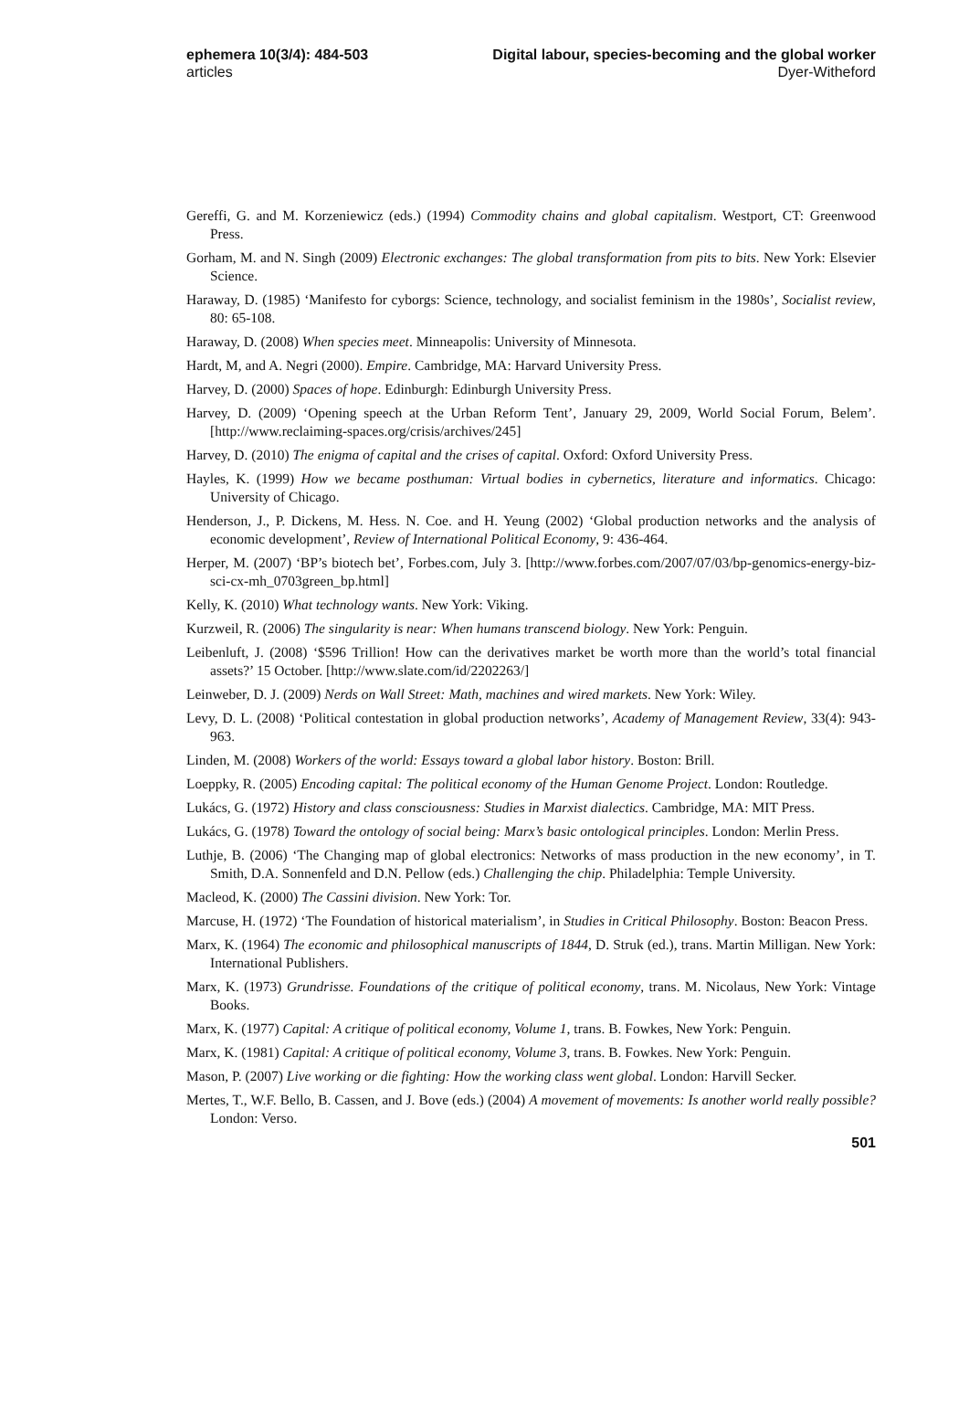ephemera 10(3/4): 484-503
articles
Digital labour, species-becoming and the global worker
Dyer-Witheford
Gereffi, G. and M. Korzeniewicz (eds.) (1994) Commodity chains and global capitalism. Westport, CT: Greenwood Press.
Gorham, M. and N. Singh (2009) Electronic exchanges: The global transformation from pits to bits. New York: Elsevier Science.
Haraway, D. (1985) ‘Manifesto for cyborgs: Science, technology, and socialist feminism in the 1980s’, Socialist review, 80: 65-108.
Haraway, D. (2008) When species meet. Minneapolis: University of Minnesota.
Hardt, M, and A. Negri (2000). Empire. Cambridge, MA: Harvard University Press.
Harvey, D. (2000) Spaces of hope. Edinburgh: Edinburgh University Press.
Harvey, D. (2009) ‘Opening speech at the Urban Reform Tent’, January 29, 2009, World Social Forum, Belem’. [http://www.reclaiming-spaces.org/crisis/archives/245]
Harvey, D. (2010) The enigma of capital and the crises of capital. Oxford: Oxford University Press.
Hayles, K. (1999) How we became posthuman: Virtual bodies in cybernetics, literature and informatics. Chicago: University of Chicago.
Henderson, J., P. Dickens, M. Hess. N. Coe. and H. Yeung (2002) ‘Global production networks and the analysis of economic development’, Review of International Political Economy, 9: 436-464.
Herper, M. (2007) ‘BP’s biotech bet’, Forbes.com, July 3. [http://www.forbes.com/2007/07/03/bp-genomics-energy-biz-sci-cx-mh_0703green_bp.html]
Kelly, K. (2010) What technology wants. New York: Viking.
Kurzweil, R. (2006) The singularity is near: When humans transcend biology. New York: Penguin.
Leibenluft, J. (2008) ‘$596 Trillion! How can the derivatives market be worth more than the world’s total financial assets?’ 15 October. [http://www.slate.com/id/2202263/]
Leinweber, D. J. (2009) Nerds on Wall Street: Math, machines and wired markets. New York: Wiley.
Levy, D. L. (2008) ‘Political contestation in global production networks’, Academy of Management Review, 33(4): 943-963.
Linden, M. (2008) Workers of the world: Essays toward a global labor history. Boston: Brill.
Loeppky, R. (2005) Encoding capital: The political economy of the Human Genome Project. London: Routledge.
Lukács, G. (1972) History and class consciousness: Studies in Marxist dialectics. Cambridge, MA: MIT Press.
Lukács, G. (1978) Toward the ontology of social being: Marx’s basic ontological principles. London: Merlin Press.
Luthje, B. (2006) ‘The Changing map of global electronics: Networks of mass production in the new economy’, in T. Smith, D.A. Sonnenfeld and D.N. Pellow (eds.) Challenging the chip. Philadelphia: Temple University.
Macleod, K. (2000) The Cassini division. New York: Tor.
Marcuse, H. (1972) ‘The Foundation of historical materialism’, in Studies in Critical Philosophy. Boston: Beacon Press.
Marx, K. (1964) The economic and philosophical manuscripts of 1844, D. Struk (ed.), trans. Martin Milligan. New York: International Publishers.
Marx, K. (1973) Grundrisse. Foundations of the critique of political economy, trans. M. Nicolaus, New York: Vintage Books.
Marx, K. (1977) Capital: A critique of political economy, Volume 1, trans. B. Fowkes, New York: Penguin.
Marx, K. (1981) Capital: A critique of political economy, Volume 3, trans. B. Fowkes. New York: Penguin.
Mason, P. (2007) Live working or die fighting: How the working class went global. London: Harvill Secker.
Mertes, T., W.F. Bello, B. Cassen, and J. Bove (eds.) (2004) A movement of movements: Is another world really possible? London: Verso.
501